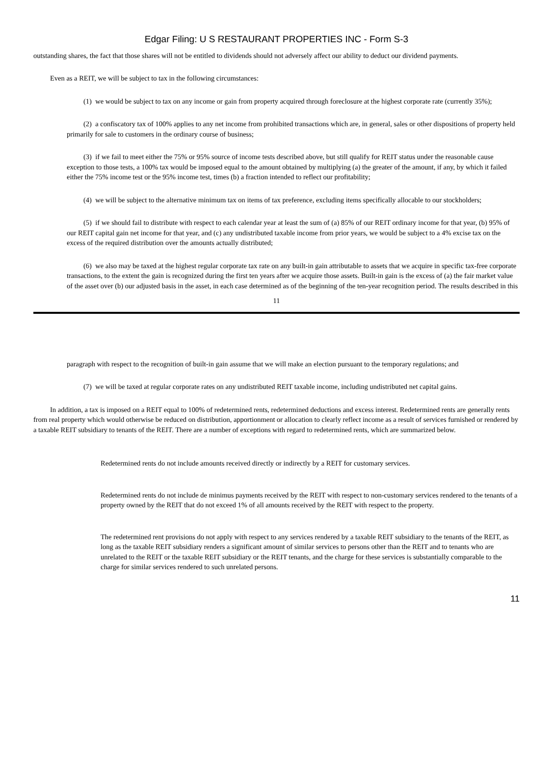Edgar Filing: U S RESTAURANT PROPERTIES INC - Form S-3
outstanding shares, the fact that those shares will not be entitled to dividends should not adversely affect our ability to deduct our dividend payments.
Even as a REIT, we will be subject to tax in the following circumstances:
(1) we would be subject to tax on any income or gain from property acquired through foreclosure at the highest corporate rate (currently 35%);
(2) a confiscatory tax of 100% applies to any net income from prohibited transactions which are, in general, sales or other dispositions of property held primarily for sale to customers in the ordinary course of business;
(3) if we fail to meet either the 75% or 95% source of income tests described above, but still qualify for REIT status under the reasonable cause exception to those tests, a 100% tax would be imposed equal to the amount obtained by multiplying (a) the greater of the amount, if any, by which it failed either the 75% income test or the 95% income test, times (b) a fraction intended to reflect our profitability;
(4) we will be subject to the alternative minimum tax on items of tax preference, excluding items specifically allocable to our stockholders;
(5) if we should fail to distribute with respect to each calendar year at least the sum of (a) 85% of our REIT ordinary income for that year, (b) 95% of our REIT capital gain net income for that year, and (c) any undistributed taxable income from prior years, we would be subject to a 4% excise tax on the excess of the required distribution over the amounts actually distributed;
(6) we also may be taxed at the highest regular corporate tax rate on any built-in gain attributable to assets that we acquire in specific tax-free corporate transactions, to the extent the gain is recognized during the first ten years after we acquire those assets. Built-in gain is the excess of (a) the fair market value of the asset over (b) our adjusted basis in the asset, in each case determined as of the beginning of the ten-year recognition period. The results described in this
11
paragraph with respect to the recognition of built-in gain assume that we will make an election pursuant to the temporary regulations; and
(7) we will be taxed at regular corporate rates on any undistributed REIT taxable income, including undistributed net capital gains.
In addition, a tax is imposed on a REIT equal to 100% of redetermined rents, redetermined deductions and excess interest. Redetermined rents are generally rents from real property which would otherwise be reduced on distribution, apportionment or allocation to clearly reflect income as a result of services furnished or rendered by a taxable REIT subsidiary to tenants of the REIT. There are a number of exceptions with regard to redetermined rents, which are summarized below.
Redetermined rents do not include amounts received directly or indirectly by a REIT for customary services.
Redetermined rents do not include de minimus payments received by the REIT with respect to non-customary services rendered to the tenants of a property owned by the REIT that do not exceed 1% of all amounts received by the REIT with respect to the property.
The redetermined rent provisions do not apply with respect to any services rendered by a taxable REIT subsidiary to the tenants of the REIT, as long as the taxable REIT subsidiary renders a significant amount of similar services to persons other than the REIT and to tenants who are unrelated to the REIT or the taxable REIT subsidiary or the REIT tenants, and the charge for these services is substantially comparable to the charge for similar services rendered to such unrelated persons.
11